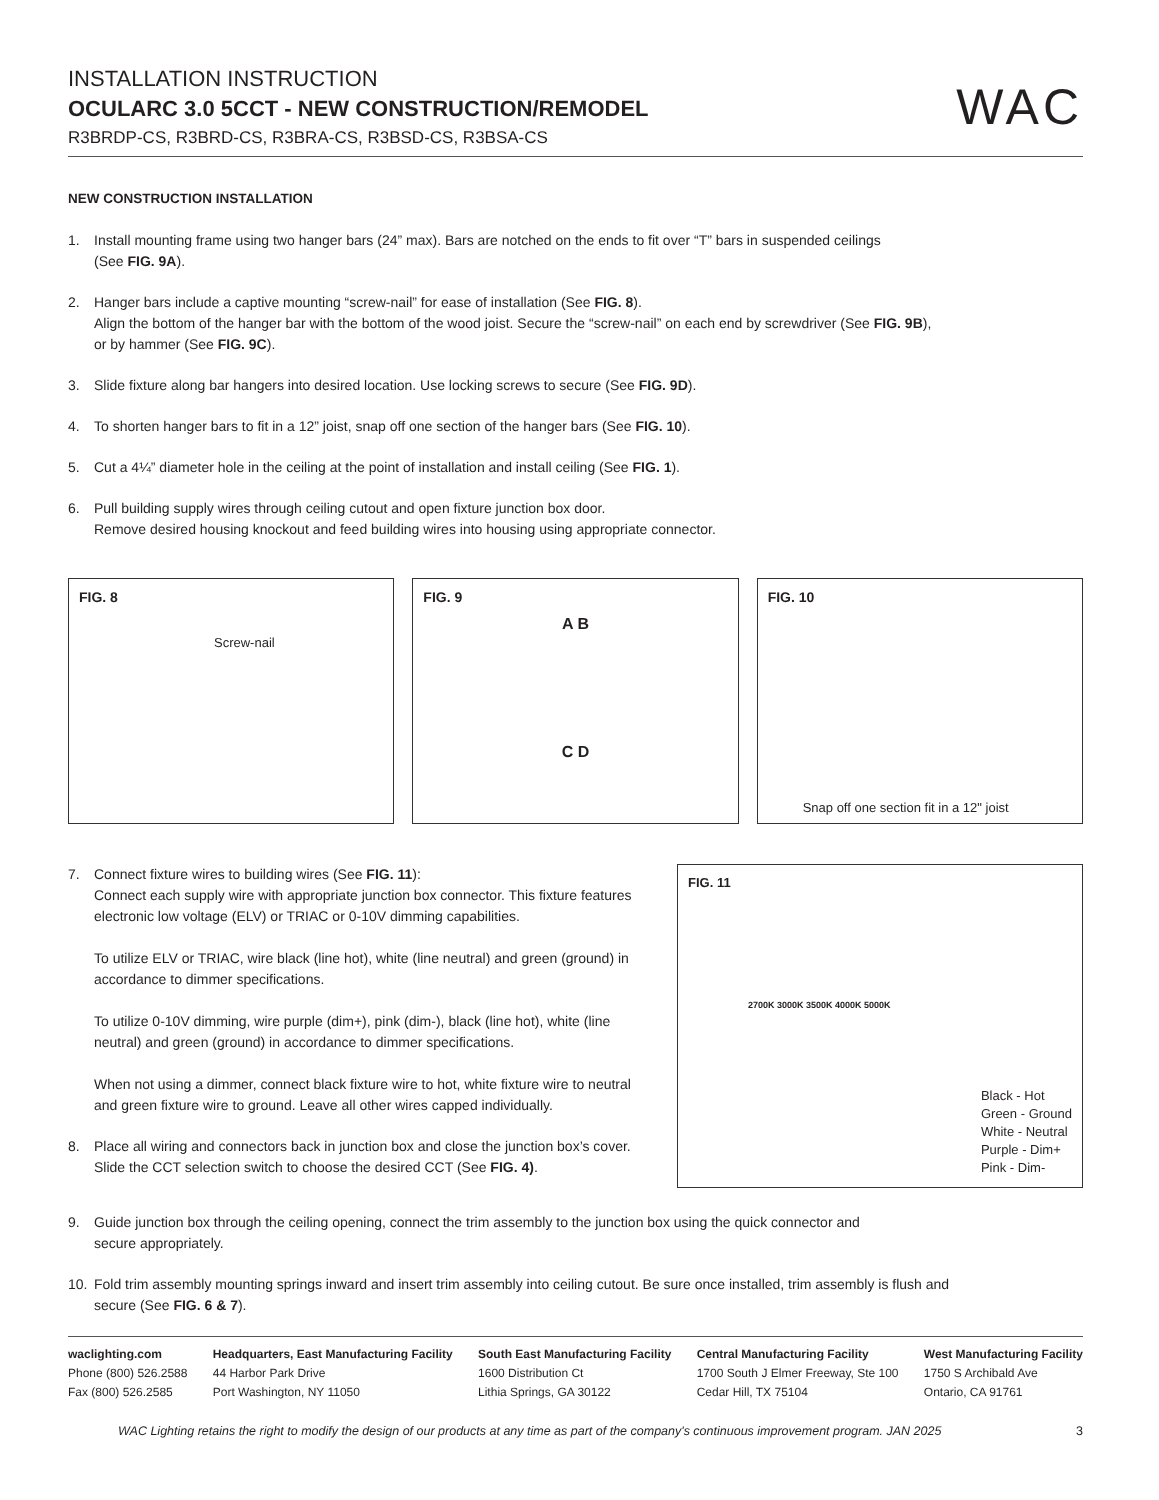INSTALLATION INSTRUCTION
OCULARC 3.0 5CCT - NEW CONSTRUCTION/REMODEL
R3BRDP-CS, R3BRD-CS, R3BRA-CS, R3BSD-CS, R3BSA-CS
WAC
NEW CONSTRUCTION INSTALLATION
1. Install mounting frame using two hanger bars (24” max). Bars are notched on the ends to fit over “T” bars in suspended ceilings
(See FIG. 9A).
2. Hanger bars include a captive mounting “screw-nail” for ease of installation (See FIG. 8).
Align the bottom of the hanger bar with the bottom of the wood joist. Secure the “screw-nail” on each end by screwdriver (See FIG. 9B),
or by hammer (See FIG. 9C).
3. Slide fixture along bar hangers into desired location. Use locking screws to secure (See FIG. 9D).
4. To shorten hanger bars to fit in a 12” joist, snap off one section of the hanger bars (See FIG. 10).
5. Cut a 4¼” diameter hole in the ceiling at the point of installation and install ceiling (See FIG. 1).
6. Pull building supply wires through ceiling cutout and open fixture junction box door.
Remove desired housing knockout and feed building wires into housing using appropriate connector.
FIG. 8
Screw-nail
FIG. 9
A B
C D
FIG. 10
Snap off one section fit in a 12" joist
7. Connect fixture wires to building wires (See FIG. 11):
Connect each supply wire with appropriate junction box connector. This fixture features electronic low voltage (ELV) or TRIAC or 0-10V dimming capabilities.
To utilize ELV or TRIAC, wire black (line hot), white (line neutral) and green (ground) in accordance to dimmer specifications.
To utilize 0-10V dimming, wire purple (dim+), pink (dim-), black (line hot), white (line neutral) and green (ground) in accordance to dimmer specifications.
When not using a dimmer, connect black fixture wire to hot, white fixture wire to neutral and green fixture wire to ground. Leave all other wires capped individually.
8. Place all wiring and connectors back in junction box and close the junction box’s cover. Slide the CCT selection switch to choose the desired CCT (See FIG. 4).
FIG. 11
2700K 3000K 3500K 4000K 5000K
Black - Hot
Green - Ground
White - Neutral
Purple - Dim+
Pink - Dim-
9. Guide junction box through the ceiling opening, connect the trim assembly to the junction box using the quick connector and
secure appropriately.
10. Fold trim assembly mounting springs inward and insert trim assembly into ceiling cutout. Be sure once installed, trim assembly is flush and
secure (See FIG. 6 & 7).
waclighting.com
Phone (800) 526.2588
Fax (800) 526.2585
Headquarters, East Manufacturing Facility
44 Harbor Park Drive
Port Washington, NY 11050
South East Manufacturing Facility
1600 Distribution Ct
Lithia Springs, GA 30122
Central Manufacturing Facility
1700 South J Elmer Freeway, Ste 100
Cedar Hill, TX 75104
West Manufacturing Facility
1750 S Archibald Ave
Ontario, CA 91761
WAC Lighting retains the right to modify the design of our products at any time as part of the company's continuous improvement program. JAN 2025 3